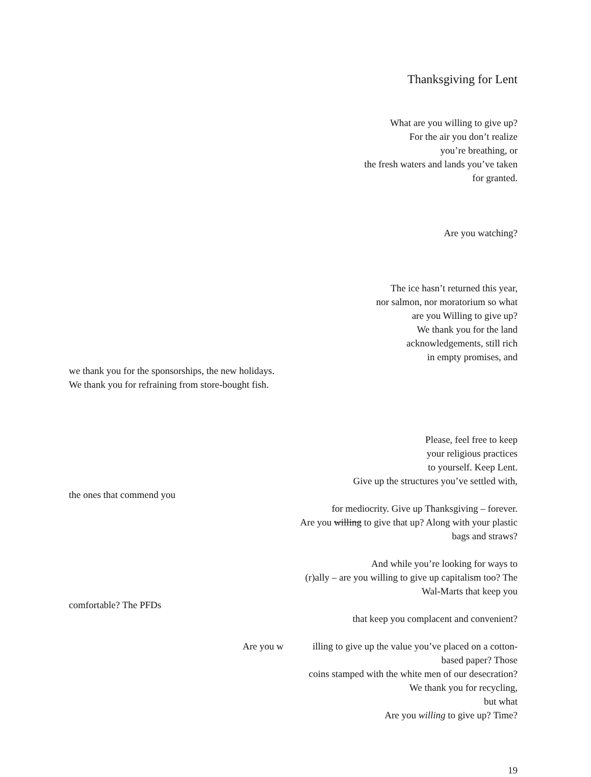Thanksgiving for Lent
What are you willing to give up?
For the air you don’t realize
you’re breathing, or
the fresh waters and lands you’ve taken
for granted.
Are you watching?
The ice hasn’t returned this year,
nor salmon, nor moratorium so what
are you Willing to give up?
We thank you for the land
acknowledgements, still rich
in empty promises, and
we thank you for the sponsorships, the new holidays.
We thank you for refraining from store-bought fish.
Please, feel free to keep
your religious practices
to yourself. Keep Lent.
Give up the structures you’ve settled with,
the ones that commend you
for mediocrity. Give up Thanksgiving – forever.
Are you willing to give that up? Along with your plastic
bags and straws?
And while you’re looking for ways to
(r)ally – are you willing to give up capitalism too? The
Wal-Marts that keep you
comfortable? The PFDs
that keep you complacent and convenient?
Are you w illing to give up the value you’ve placed on a cotton-
based paper? Those
coins stamped with the white men of our desecration?
We thank you for recycling,
but what
Are you willing to give up? Time?
19